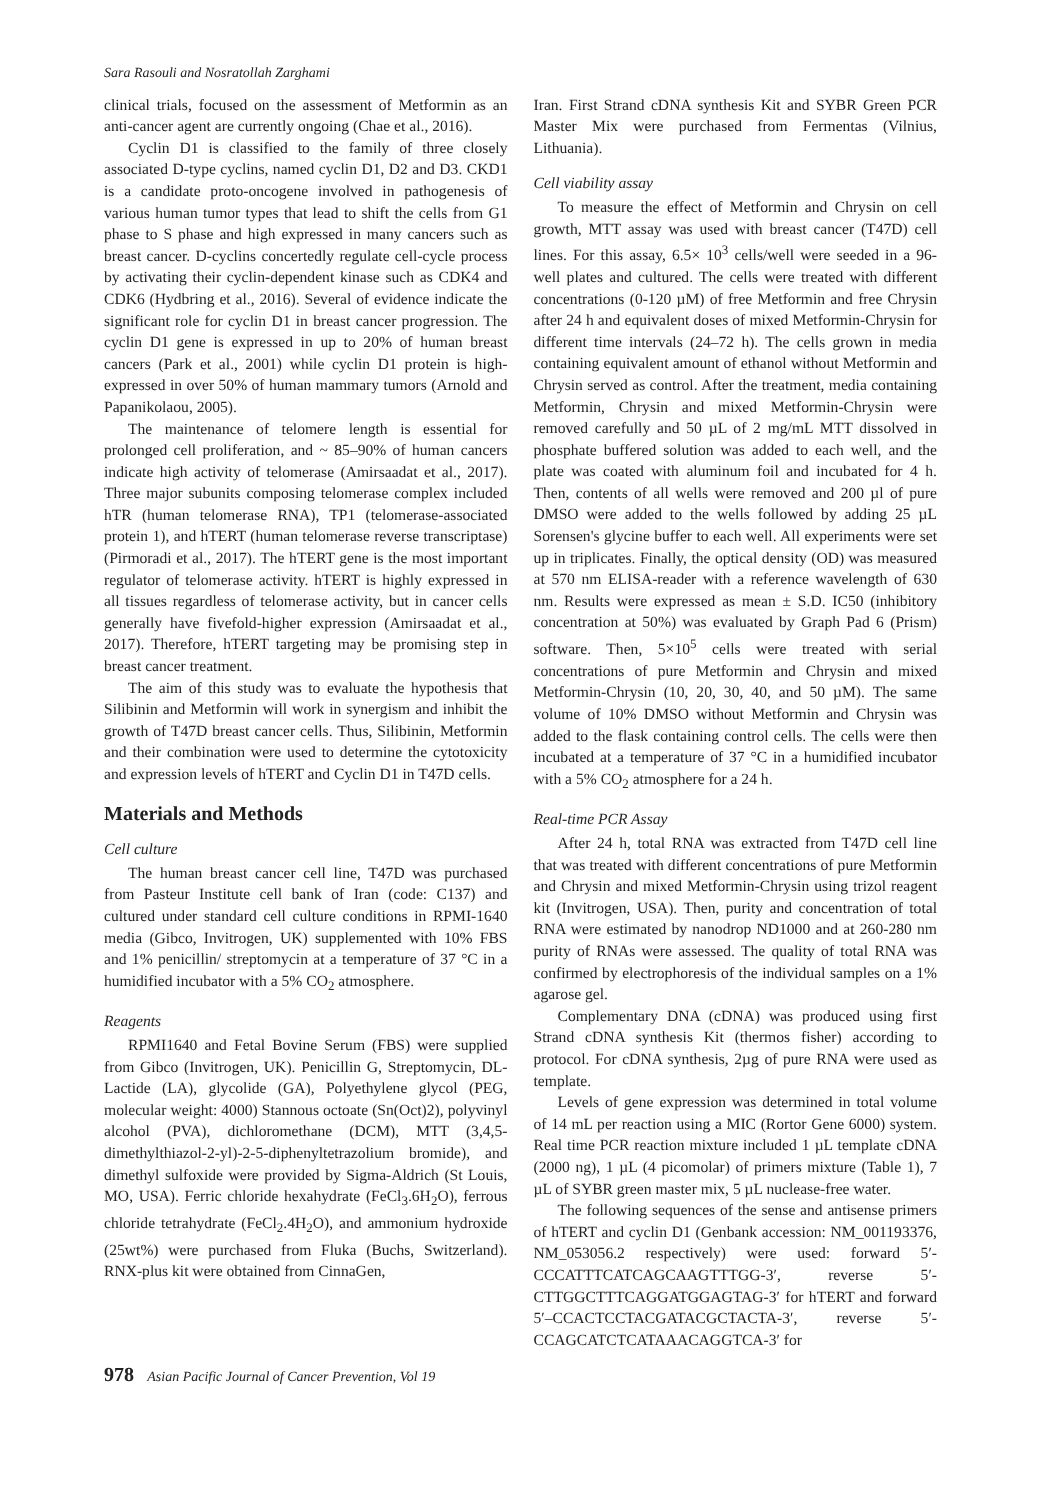Sara Rasouli and Nosratollah Zarghami
clinical trials, focused on the assessment of Metformin as an anti-cancer agent are currently ongoing (Chae et al., 2016).
Cyclin D1 is classified to the family of three closely associated D-type cyclins, named cyclin D1, D2 and D3. CKD1 is a candidate proto-oncogene involved in pathogenesis of various human tumor types that lead to shift the cells from G1 phase to S phase and high expressed in many cancers such as breast cancer. D-cyclins concertedly regulate cell-cycle process by activating their cyclin-dependent kinase such as CDK4 and CDK6 (Hydbring et al., 2016). Several of evidence indicate the significant role for cyclin D1 in breast cancer progression. The cyclin D1 gene is expressed in up to 20% of human breast cancers (Park et al., 2001) while cyclin D1 protein is high-expressed in over 50% of human mammary tumors (Arnold and Papanikolaou, 2005).
The maintenance of telomere length is essential for prolonged cell proliferation, and ~ 85–90% of human cancers indicate high activity of telomerase (Amirsaadat et al., 2017). Three major subunits composing telomerase complex included hTR (human telomerase RNA), TP1 (telomerase-associated protein 1), and hTERT (human telomerase reverse transcriptase) (Pirmoradi et al., 2017). The hTERT gene is the most important regulator of telomerase activity. hTERT is highly expressed in all tissues regardless of telomerase activity, but in cancer cells generally have fivefold-higher expression (Amirsaadat et al., 2017). Therefore, hTERT targeting may be promising step in breast cancer treatment.
The aim of this study was to evaluate the hypothesis that Silibinin and Metformin will work in synergism and inhibit the growth of T47D breast cancer cells. Thus, Silibinin, Metformin and their combination were used to determine the cytotoxicity and expression levels of hTERT and Cyclin D1 in T47D cells.
Materials and Methods
Cell culture
The human breast cancer cell line, T47D was purchased from Pasteur Institute cell bank of Iran (code: C137) and cultured under standard cell culture conditions in RPMI-1640 media (Gibco, Invitrogen, UK) supplemented with 10% FBS and 1% penicillin/ streptomycin at a temperature of 37 °C in a humidified incubator with a 5% CO<sub>2</sub> atmosphere.
Reagents
RPMI1640 and Fetal Bovine Serum (FBS) were supplied from Gibco (Invitrogen, UK). Penicillin G, Streptomycin, DL-Lactide (LA), glycolide (GA), Polyethylene glycol (PEG, molecular weight: 4000) Stannous octoate (Sn(Oct)2), polyvinyl alcohol (PVA), dichloromethane (DCM), MTT (3,4,5-dimethylthiazol-2-yl)-2-5-diphenyltetrazolium bromide), and dimethyl sulfoxide were provided by Sigma-Aldrich (St Louis, MO, USA). Ferric chloride hexahydrate (FeCl<sub>3</sub>.6H<sub>2</sub>O), ferrous chloride tetrahydrate (FeCl<sub>2</sub>.4H<sub>2</sub>O), and ammonium hydroxide (25wt%) were purchased from Fluka (Buchs, Switzerland). RNX-plus kit were obtained from CinnaGen,
Iran. First Strand cDNA synthesis Kit and SYBR Green PCR Master Mix were purchased from Fermentas (Vilnius, Lithuania).
Cell viability assay
To measure the effect of Metformin and Chrysin on cell growth, MTT assay was used with breast cancer (T47D) cell lines. For this assay, 6.5× 10<sup>3</sup> cells/well were seeded in a 96-well plates and cultured. The cells were treated with different concentrations (0-120 µM) of free Metformin and free Chrysin after 24 h and equivalent doses of mixed Metformin-Chrysin for different time intervals (24–72 h). The cells grown in media containing equivalent amount of ethanol without Metformin and Chrysin served as control. After the treatment, media containing Metformin, Chrysin and mixed Metformin-Chrysin were removed carefully and 50 µL of 2 mg/mL MTT dissolved in phosphate buffered solution was added to each well, and the plate was coated with aluminum foil and incubated for 4 h. Then, contents of all wells were removed and 200 µl of pure DMSO were added to the wells followed by adding 25 µL Sorensen's glycine buffer to each well. All experiments were set up in triplicates. Finally, the optical density (OD) was measured at 570 nm ELISA-reader with a reference wavelength of 630 nm. Results were expressed as mean ± S.D. IC50 (inhibitory concentration at 50%) was evaluated by Graph Pad 6 (Prism) software. Then, 5×10<sup>5</sup> cells were treated with serial concentrations of pure Metformin and Chrysin and mixed Metformin-Chrysin (10, 20, 30, 40, and 50 µM). The same volume of 10% DMSO without Metformin and Chrysin was added to the flask containing control cells. The cells were then incubated at a temperature of 37 °C in a humidified incubator with a 5% CO<sub>2</sub> atmosphere for a 24 h.
Real-time PCR Assay
After 24 h, total RNA was extracted from T47D cell line that was treated with different concentrations of pure Metformin and Chrysin and mixed Metformin-Chrysin using trizol reagent kit (Invitrogen, USA). Then, purity and concentration of total RNA were estimated by nanodrop ND1000 and at 260-280 nm purity of RNAs were assessed. The quality of total RNA was confirmed by electrophoresis of the individual samples on a 1% agarose gel.
Complementary DNA (cDNA) was produced using first Strand cDNA synthesis Kit (thermos fisher) according to protocol. For cDNA synthesis, 2µg of pure RNA were used as template.
Levels of gene expression was determined in total volume of 14 mL per reaction using a MIC (Rortor Gene 6000) system. Real time PCR reaction mixture included 1 µL template cDNA (2000 ng), 1 µL (4 picomolar) of primers mixture (Table 1), 7 µL of SYBR green master mix, 5 µL nuclease-free water.
The following sequences of the sense and antisense primers of hTERT and cyclin D1 (Genbank accession: NM_001193376, NM_053056.2 respectively) were used: forward 5′- CCCATTTCATCAGCAAGTTTGG-3′, reverse 5′-CTTGGCTTTCAGGATGGAGTAG-3′ for hTERT and forward 5′–CCACTCCTACGATACGCTACTA-3′, reverse 5′-CCAGCATCTCATAAACAGGTCA-3′ for
978 Asian Pacific Journal of Cancer Prevention, Vol 19